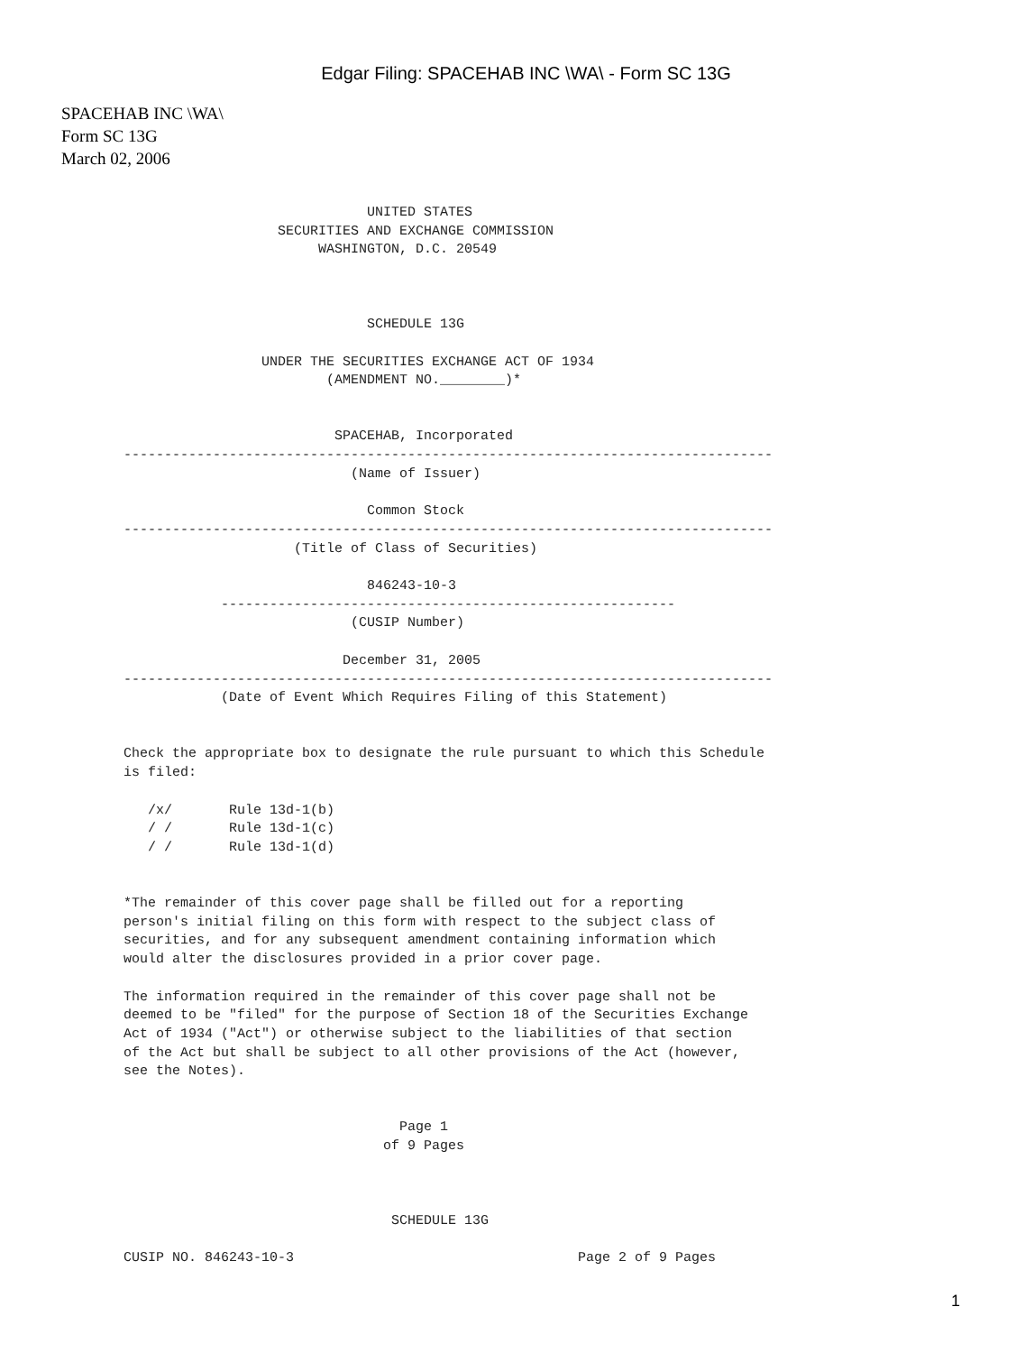Edgar Filing: SPACEHAB INC \WA\ - Form SC 13G
SPACEHAB INC \WA\
Form SC 13G
March 02, 2006
                              UNITED STATES
                   SECURITIES AND EXCHANGE COMMISSION
                        WASHINGTON, D.C. 20549



                              SCHEDULE 13G

                 UNDER THE SECURITIES EXCHANGE ACT OF 1934
                         (AMENDMENT NO.________)*


                          SPACEHAB, Incorporated
--------------------------------------------------------------------------------
                            (Name of Issuer)

                              Common Stock
--------------------------------------------------------------------------------
                     (Title of Class of Securities)

                              846243-10-3
            --------------------------------------------------------
                            (CUSIP Number)

                           December 31, 2005
--------------------------------------------------------------------------------
            (Date of Event Which Requires Filing of this Statement)


Check the appropriate box to designate the rule pursuant to which this Schedule
is filed:

   /x/       Rule 13d-1(b)
   / /       Rule 13d-1(c)
   / /       Rule 13d-1(d)


*The remainder of this cover page shall be filled out for a reporting
person's initial filing on this form with respect to the subject class of
securities, and for any subsequent amendment containing information which
would alter the disclosures provided in a prior cover page.

The information required in the remainder of this cover page shall not be
deemed to be "filed" for the purpose of Section 18 of the Securities Exchange
Act of 1934 ("Act") or otherwise subject to the liabilities of that section
of the Act but shall be subject to all other provisions of the Act (however,
see the Notes).


                                  Page 1
                                of 9 Pages



                                 SCHEDULE 13G

CUSIP NO. 846243-10-3                                   Page 2 of 9 Pages
1